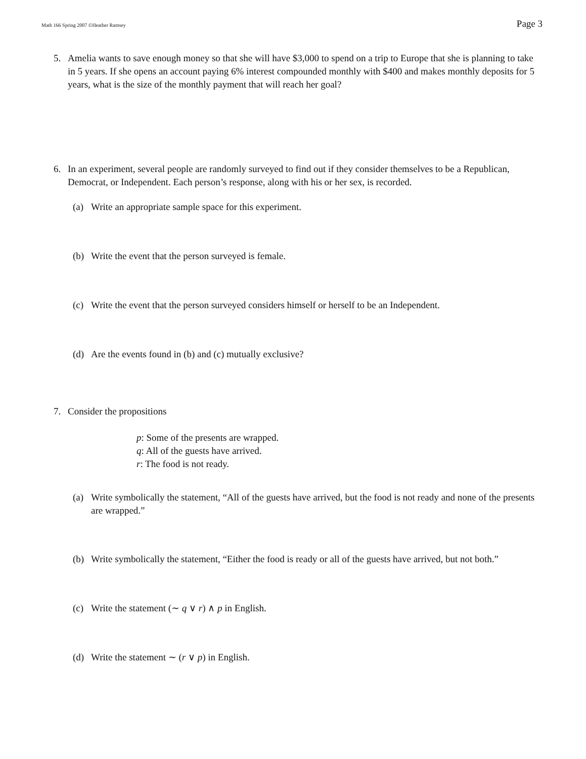Math 166 Spring 2007 ©Heather Ramsey Page 3
5. Amelia wants to save enough money so that she will have $3,000 to spend on a trip to Europe that she is planning to take in 5 years. If she opens an account paying 6% interest compounded monthly with $400 and makes monthly deposits for 5 years, what is the size of the monthly payment that will reach her goal?
6. In an experiment, several people are randomly surveyed to find out if they consider themselves to be a Republican, Democrat, or Independent. Each person’s response, along with his or her sex, is recorded.
(a) Write an appropriate sample space for this experiment.
(b) Write the event that the person surveyed is female.
(c) Write the event that the person surveyed considers himself or herself to be an Independent.
(d) Are the events found in (b) and (c) mutually exclusive?
7. Consider the propositions
p: Some of the presents are wrapped.
q: All of the guests have arrived.
r: The food is not ready.
(a) Write symbolically the statement, “All of the guests have arrived, but the food is not ready and none of the presents are wrapped.”
(b) Write symbolically the statement, “Either the food is ready or all of the guests have arrived, but not both.”
(c) Write the statement (∼ q ∨ r) ∧ p in English.
(d) Write the statement ∼ (r ∨ p) in English.